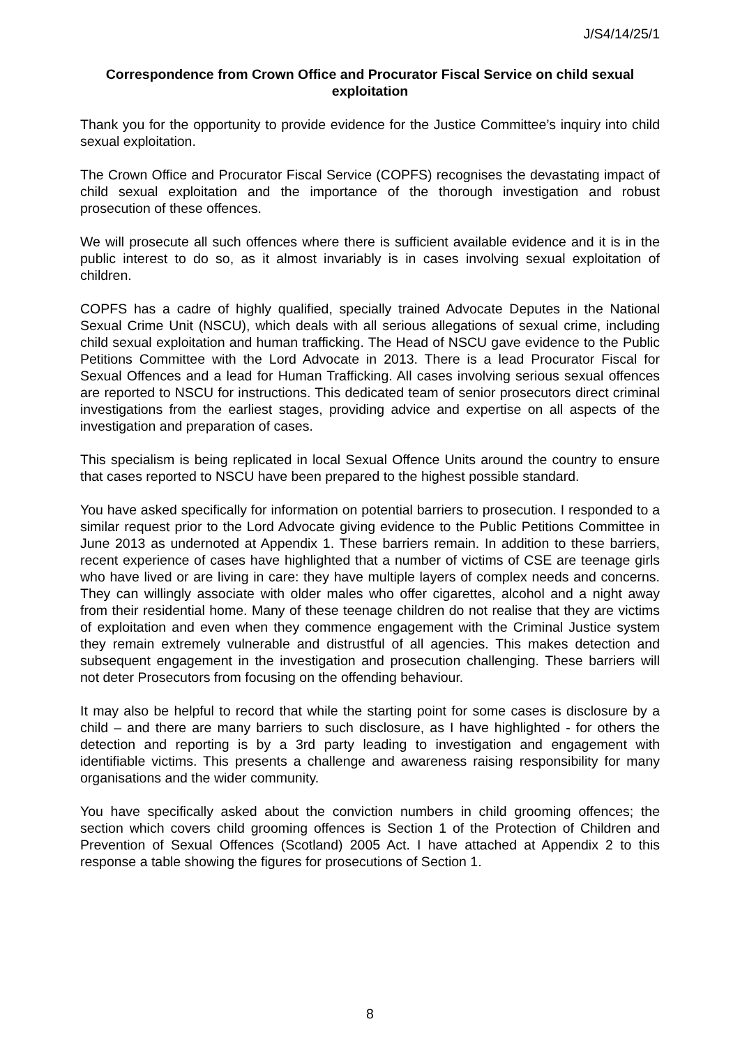J/S4/14/25/1
Correspondence from Crown Office and Procurator Fiscal Service on child sexual exploitation
Thank you for the opportunity to provide evidence for the Justice Committee’s inquiry into child sexual exploitation.
The Crown Office and Procurator Fiscal Service (COPFS) recognises the devastating impact of child sexual exploitation and the importance of the thorough investigation and robust prosecution of these offences.
We will prosecute all such offences where there is sufficient available evidence and it is in the public interest to do so, as it almost invariably is in cases involving sexual exploitation of children.
COPFS has a cadre of highly qualified, specially trained Advocate Deputes in the National Sexual Crime Unit (NSCU), which deals with all serious allegations of sexual crime, including child sexual exploitation and human trafficking. The Head of NSCU gave evidence to the Public Petitions Committee with the Lord Advocate in 2013. There is a lead Procurator Fiscal for Sexual Offences and a lead for Human Trafficking. All cases involving serious sexual offences are reported to NSCU for instructions. This dedicated team of senior prosecutors direct criminal investigations from the earliest stages, providing advice and expertise on all aspects of the investigation and preparation of cases.
This specialism is being replicated in local Sexual Offence Units around the country to ensure that cases reported to NSCU have been prepared to the highest possible standard.
You have asked specifically for information on potential barriers to prosecution. I responded to a similar request prior to the Lord Advocate giving evidence to the Public Petitions Committee in June 2013 as undernoted at Appendix 1. These barriers remain. In addition to these barriers, recent experience of cases have highlighted that a number of victims of CSE are teenage girls who have lived or are living in care: they have multiple layers of complex needs and concerns. They can willingly associate with older males who offer cigarettes, alcohol and a night away from their residential home. Many of these teenage children do not realise that they are victims of exploitation and even when they commence engagement with the Criminal Justice system they remain extremely vulnerable and distrustful of all agencies. This makes detection and subsequent engagement in the investigation and prosecution challenging. These barriers will not deter Prosecutors from focusing on the offending behaviour.
It may also be helpful to record that while the starting point for some cases is disclosure by a child – and there are many barriers to such disclosure, as I have highlighted - for others the detection and reporting is by a 3rd party leading to investigation and engagement with identifiable victims. This presents a challenge and awareness raising responsibility for many organisations and the wider community.
You have specifically asked about the conviction numbers in child grooming offences; the section which covers child grooming offences is Section 1 of the Protection of Children and Prevention of Sexual Offences (Scotland) 2005 Act. I have attached at Appendix 2 to this response a table showing the figures for prosecutions of Section 1.
8